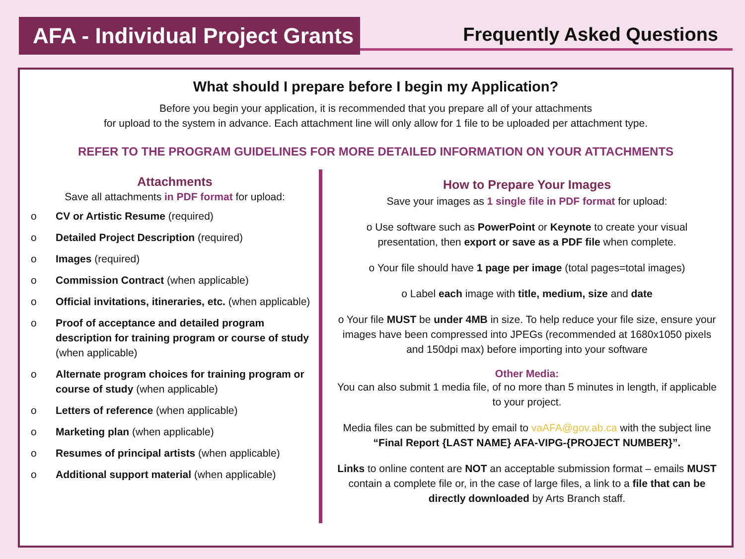AFA - Individual Project Grants
Frequently Asked Questions
What should I prepare before I begin my Application?
Before you begin your application, it is recommended that you prepare all of your attachments
for upload to the system in advance. Each attachment line will only allow for 1 file to be uploaded per attachment type.
REFER TO THE PROGRAM GUIDELINES FOR MORE DETAILED INFORMATION ON YOUR ATTACHMENTS
Attachments
Save all attachments in PDF format for upload:
o CV or Artistic Resume (required)
o Detailed Project Description (required)
o Images (required)
o Commission Contract (when applicable)
o Official invitations, itineraries, etc. (when applicable)
o Proof of acceptance and detailed program description for training program or course of study (when applicable)
o Alternate program choices for training program or course of study (when applicable)
o Letters of reference (when applicable)
o Marketing plan (when applicable)
o Resumes of principal artists (when applicable)
o Additional support material (when applicable)
How to Prepare Your Images
Save your images as 1 single file in PDF format for upload:
o Use software such as PowerPoint or Keynote to create your visual presentation, then export or save as a PDF file when complete.
o Your file should have 1 page per image (total pages=total images)
o Label each image with title, medium, size and date
o Your file MUST be under 4MB in size. To help reduce your file size, ensure your images have been compressed into JPEGs (recommended at 1680x1050 pixels and 150dpi max) before importing into your software
Other Media:
You can also submit 1 media file, of no more than 5 minutes in length, if applicable to your project.
Media files can be submitted by email to vaAFA@gov.ab.ca with the subject line “Final Report {LAST NAME} AFA-VIPG-{PROJECT NUMBER}”.
Links to online content are NOT an acceptable submission format – emails MUST contain a complete file or, in the case of large files, a link to a file that can be directly downloaded by Arts Branch staff.